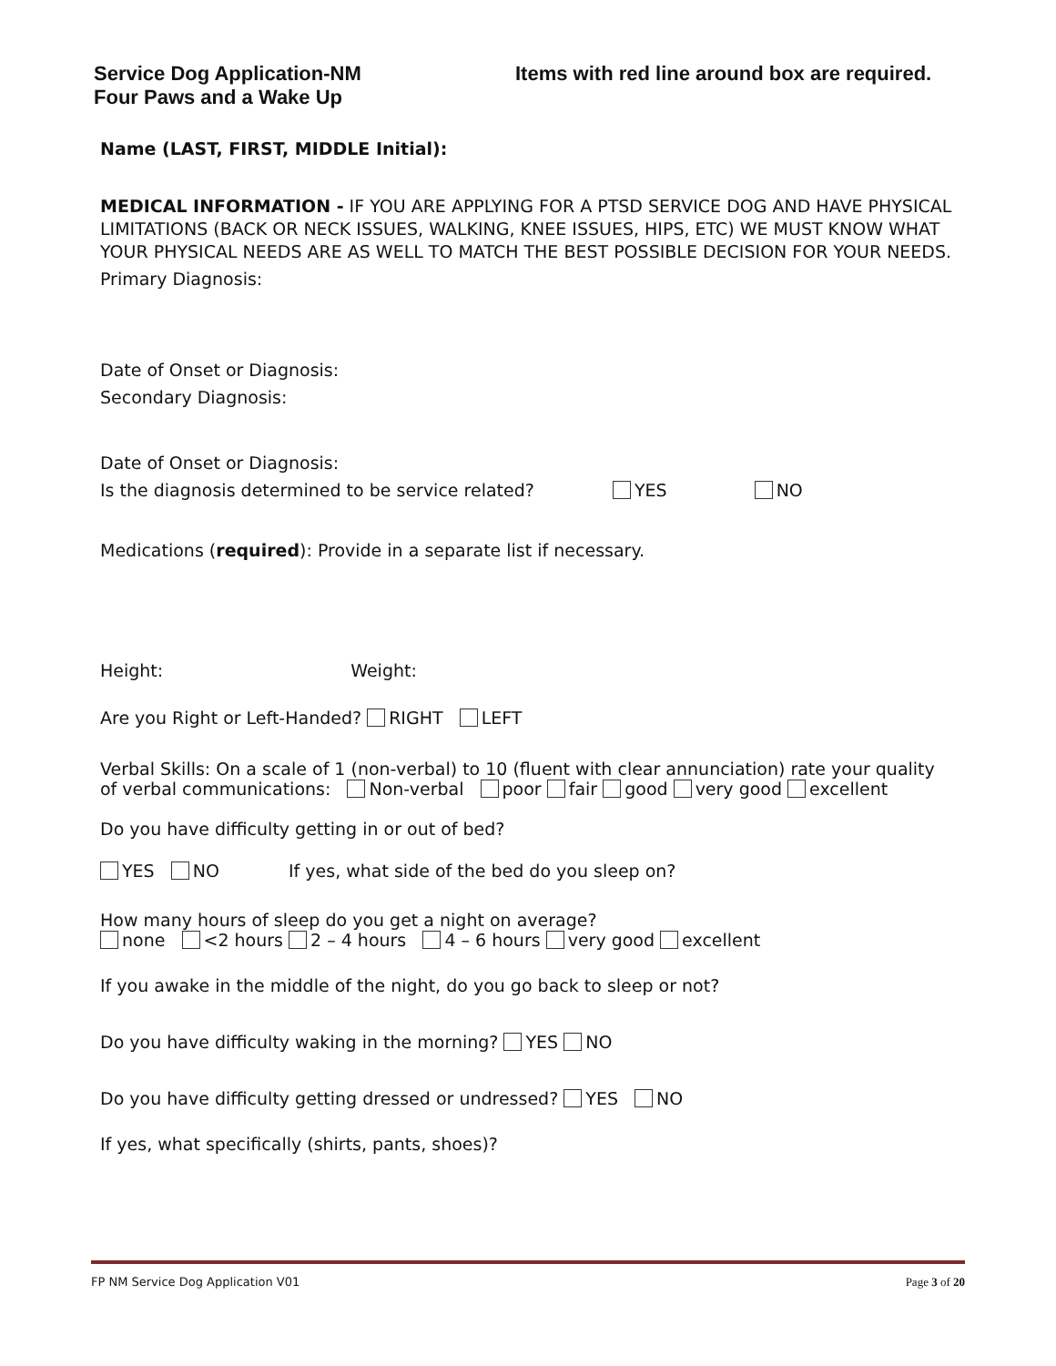Service Dog Application-NM
Four Paws and a Wake Up
Items with red line around box are required.
Name (LAST, FIRST, MIDDLE Initial):
MEDICAL INFORMATION - IF YOU ARE APPLYING FOR A PTSD SERVICE DOG AND HAVE PHYSICAL LIMITATIONS (BACK OR NECK ISSUES, WALKING, KNEE ISSUES, HIPS, ETC) WE MUST KNOW WHAT YOUR PHYSICAL NEEDS ARE AS WELL TO MATCH THE BEST POSSIBLE DECISION FOR YOUR NEEDS.
Primary Diagnosis:
Date of Onset or Diagnosis:
Secondary Diagnosis:
Date of Onset or Diagnosis:
Is the diagnosis determined to be service related? YES NO
Medications (required): Provide in a separate list if necessary.
Height: Weight:
Are you Right or Left-Handed? RIGHT LEFT
Verbal Skills: On a scale of 1 (non-verbal) to 10 (fluent with clear annunciation) rate your quality of verbal communications: Non-verbal poor fair good very good excellent
Do you have difficulty getting in or out of bed?
YES NO If yes, what side of the bed do you sleep on?
How many hours of sleep do you get a night on average?
none <2 hours 2 – 4 hours 4 – 6 hours very good excellent
If you awake in the middle of the night, do you go back to sleep or not?
Do you have difficulty waking in the morning? YES NO
Do you have difficulty getting dressed or undressed? YES NO
If yes, what specifically (shirts, pants, shoes)?
FP NM Service Dog Application V01 Page 3 of 20